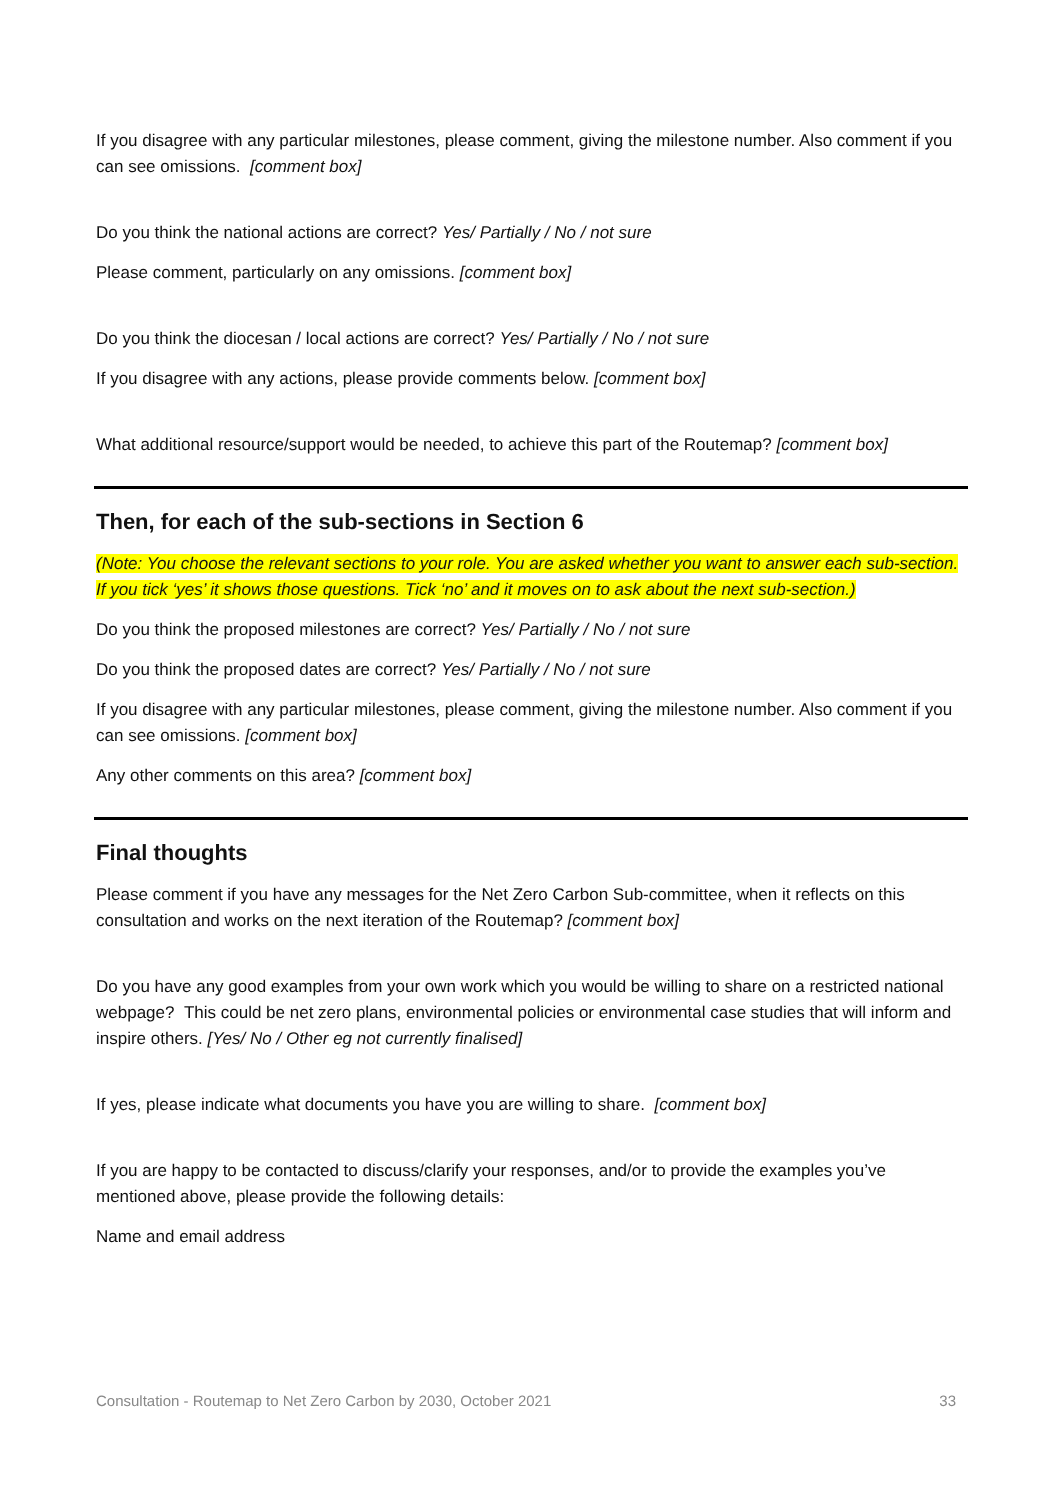If you disagree with any particular milestones, please comment, giving the milestone number. Also comment if you can see omissions. [comment box]
Do you think the national actions are correct? Yes/ Partially / No / not sure
Please comment, particularly on any omissions. [comment box]
Do you think the diocesan / local actions are correct? Yes/ Partially / No / not sure
If you disagree with any actions, please provide comments below. [comment box]
What additional resource/support would be needed, to achieve this part of the Routemap? [comment box]
Then, for each of the sub-sections in Section 6
(Note: You choose the relevant sections to your role. You are asked whether you want to answer each sub-section. If you tick ‘yes’ it shows those questions. Tick ‘no’ and it moves on to ask about the next sub-section.)
Do you think the proposed milestones are correct? Yes/ Partially / No / not sure
Do you think the proposed dates are correct? Yes/ Partially / No / not sure
If you disagree with any particular milestones, please comment, giving the milestone number. Also comment if you can see omissions. [comment box]
Any other comments on this area? [comment box]
Final thoughts
Please comment if you have any messages for the Net Zero Carbon Sub-committee, when it reflects on this consultation and works on the next iteration of the Routemap? [comment box]
Do you have any good examples from your own work which you would be willing to share on a restricted national webpage? This could be net zero plans, environmental policies or environmental case studies that will inform and inspire others. [Yes/ No / Other eg not currently finalised]
If yes, please indicate what documents you have you are willing to share. [comment box]
If you are happy to be contacted to discuss/clarify your responses, and/or to provide the examples you’ve mentioned above, please provide the following details:
Name and email address
Consultation - Routemap to Net Zero Carbon by 2030, October 2021 33